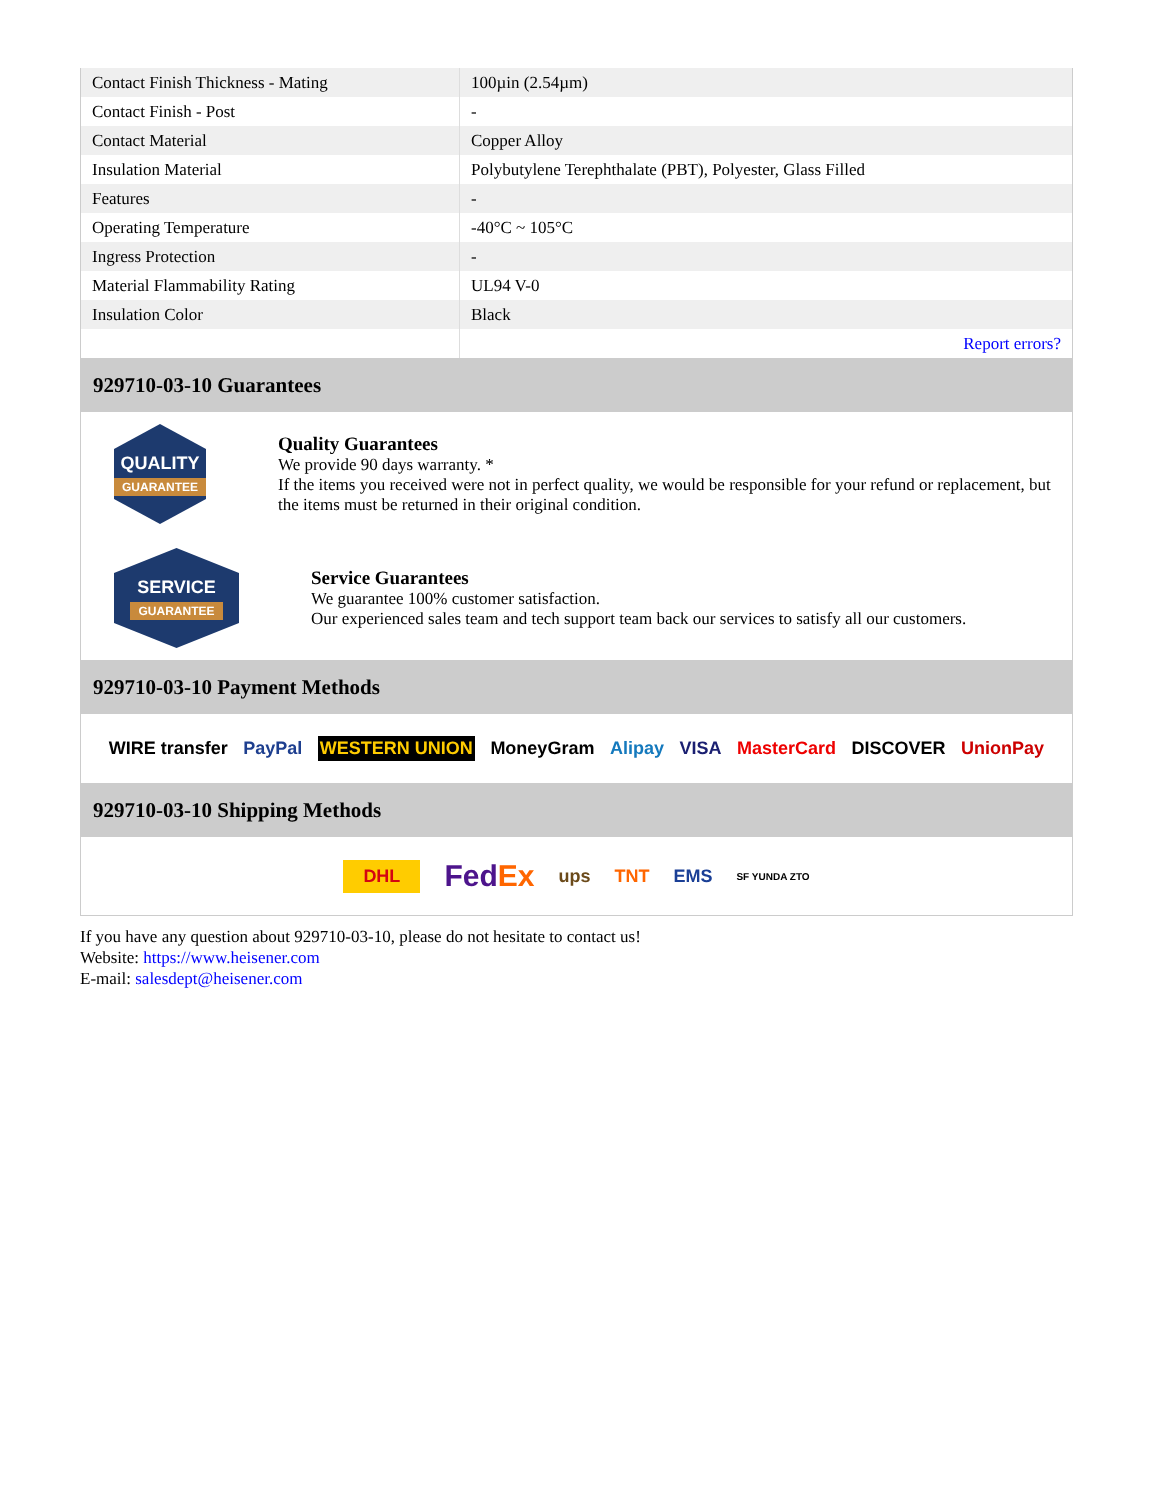| Contact Finish Thickness - Mating | 100µin (2.54µm) |
| Contact Finish - Post | - |
| Contact Material | Copper Alloy |
| Insulation Material | Polybutylene Terephthalate (PBT), Polyester, Glass Filled |
| Features | - |
| Operating Temperature | -40°C ~ 105°C |
| Ingress Protection | - |
| Material Flammability Rating | UL94 V-0 |
| Insulation Color | Black |
| | Report errors? |
929710-03-10 Guarantees
QUALITY
GUARANTEE
Quality Guarantees
We provide 90 days warranty. *
If the items you received were not in perfect quality, we would be responsible for your refund or replacement, but the items must be returned in their original condition.
SERVICE
GUARANTEE
Service Guarantees
We guarantee 100% customer satisfaction.
Our experienced sales team and tech support team back our services to satisfy all our customers.
929710-03-10 Payment Methods
WIRE transfer PayPal WESTERN UNION MoneyGram Alipay VISA MasterCard DISCOVER UnionPay
929710-03-10 Shipping Methods
DHL FedEx ups TNT EMS SF YUNDA ZTO
If you have any question about 929710-03-10, please do not hesitate to contact us!
Website: https://www.heisener.com
E-mail: salesdept@heisener.com